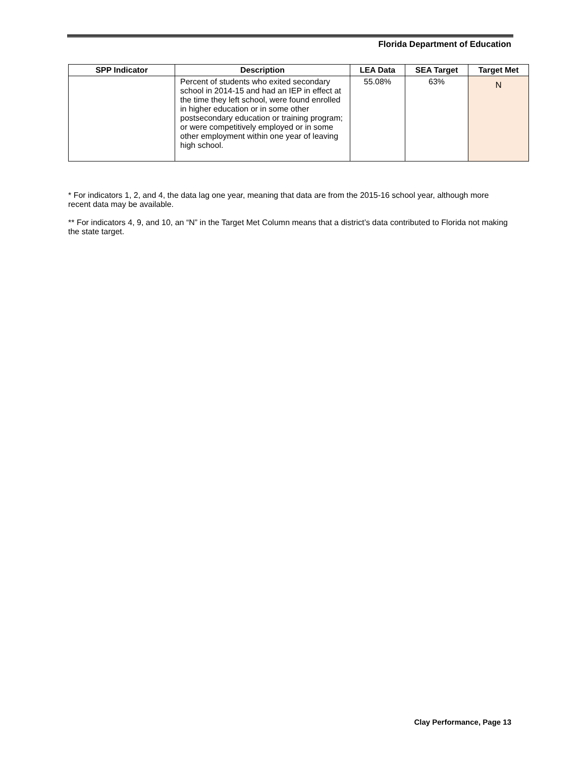Florida Department of Education
| SPP Indicator | Description | LEA Data | SEA Target | Target Met |
| --- | --- | --- | --- | --- |
| | Percent of students who exited secondary school in 2014-15 and had an IEP in effect at the time they left school, were found enrolled in higher education or in some other postsecondary education or training program; or were competitively employed or in some other employment within one year of leaving high school. | 55.08% | 63% | N |
* For indicators 1, 2, and 4, the data lag one year, meaning that data are from the 2015-16 school year, although more recent data may be available.
** For indicators 4, 9, and 10, an “N” in the Target Met Column means that a district’s data contributed to Florida not making the state target.
Clay Performance, Page 13